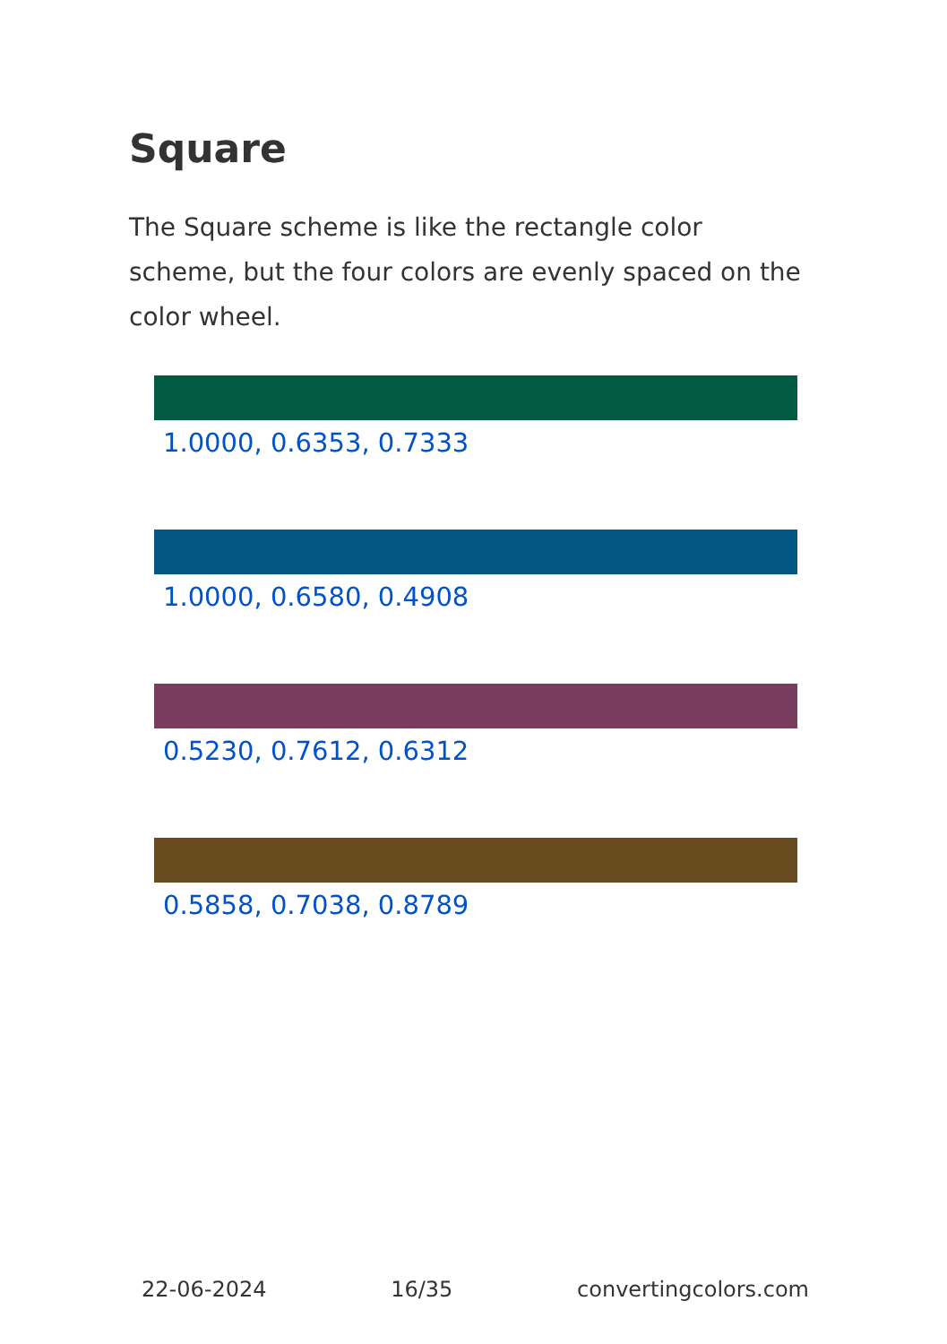Square
The Square scheme is like the rectangle color scheme, but the four colors are evenly spaced on the color wheel.
1.0000, 0.6353, 0.7333
1.0000, 0.6580, 0.4908
0.5230, 0.7612, 0.6312
0.5858, 0.7038, 0.8789
22-06-2024 16/35 convertingcolors.com